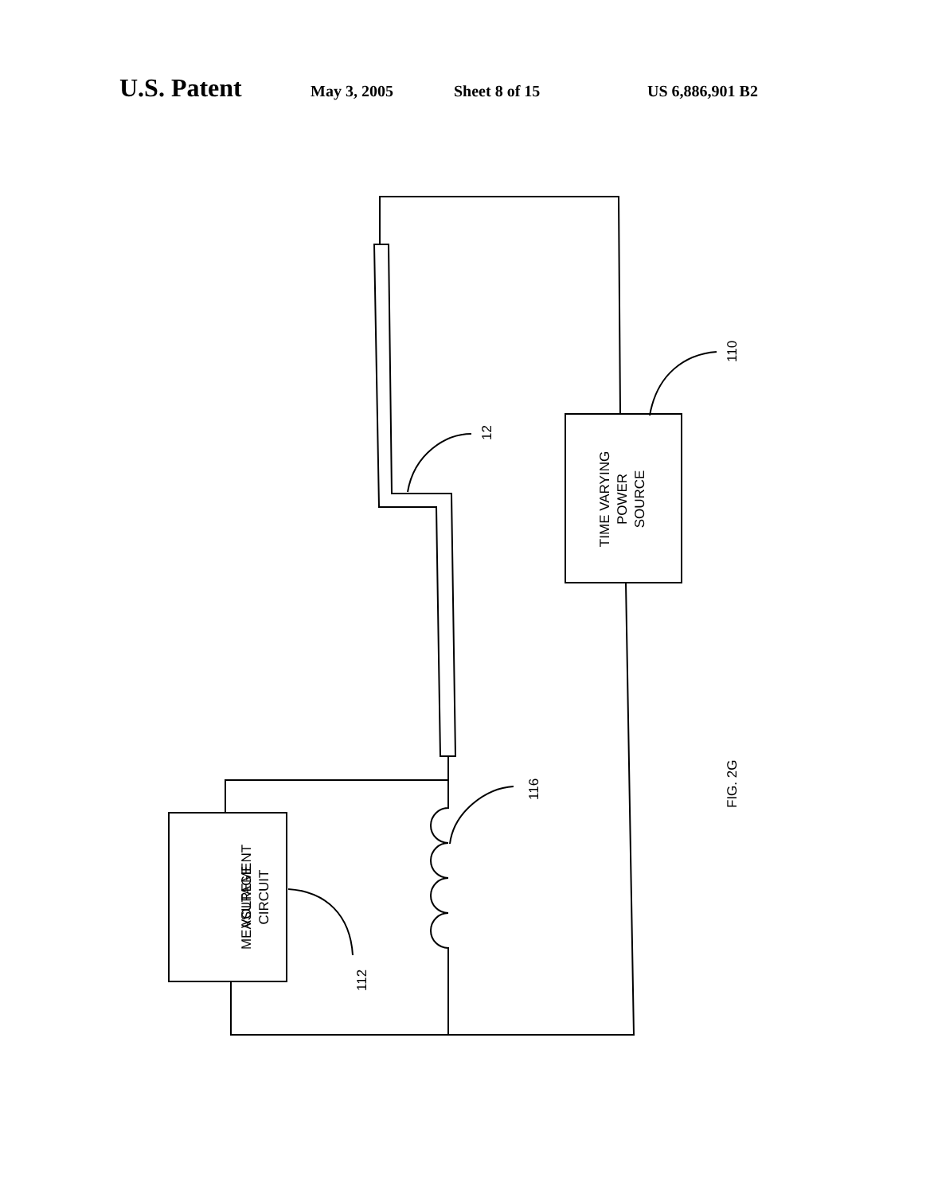U.S. Patent May 3, 2005 Sheet 8 of 15 US 6,886,901 B2
VOLTAGE
MEASUREMENT
CIRCUIT
TIME VARYING
POWER
SOURCE
110
12
116
112
FIG. 2G